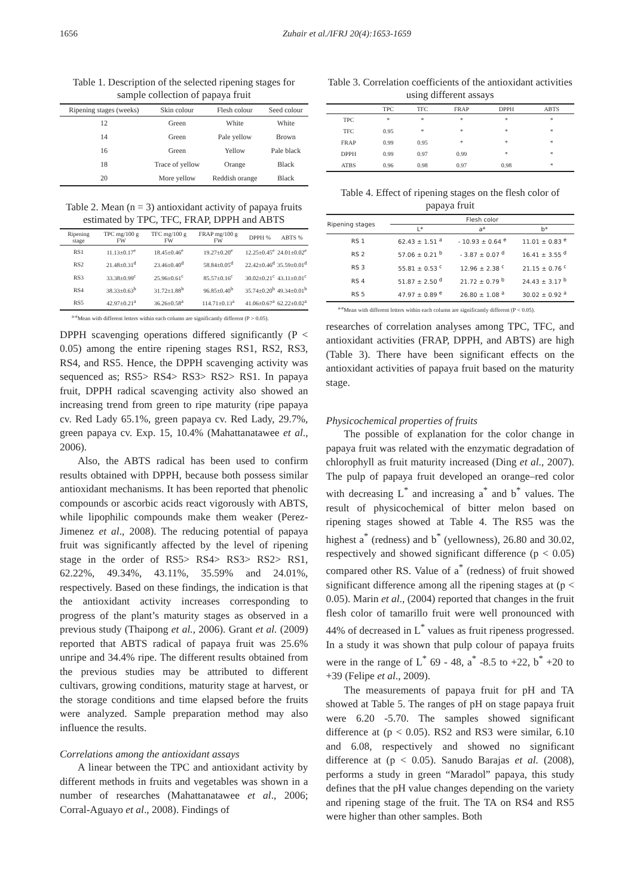1656 Zuhair et al./IFRJ 20(4):1653-1659
Table 1. Description of the selected ripening stages for sample collection of papaya fruit
| Ripening stages (weeks) | Skin colour | Flesh colour | Seed colour |
| --- | --- | --- | --- |
| 12 | Green | White | White |
| 14 | Green | Pale yellow | Brown |
| 16 | Green | Yellow | Pale black |
| 18 | Trace of yellow | Orange | Black |
| 20 | More yellow | Reddish orange | Black |
Table 2. Mean (n = 3) antioxidant activity of papaya fruits estimated by TPC, TFC, FRAP, DPPH and ABTS
| Ripening stage | TPC mg/100 g FW | TFC mg/100 g FW | FRAP mg/100 g FW | DPPH % | ABTS % |
| --- | --- | --- | --- | --- | --- |
| RS1 | 11.13±0.17<sup>e</sup> | 18.45±0.46<sup>e</sup> | 19.27±0.20<sup>e</sup> | 12.25±0.45<sup>e</sup> | 24.01±0.02<sup>e</sup> |
| RS2 | 21.48±0.31<sup>d</sup> | 23.46±0.40<sup>d</sup> | 58.84±0.05<sup>d</sup> | 22.42±0.46<sup>d</sup> | 35.59±0.01<sup>d</sup> |
| RS3 | 33.38±0.99<sup>c</sup> | 25.96±0.61<sup>c</sup> | 85.57±0.16<sup>c</sup> | 30.02±0.21<sup>c</sup> | 43.11±0.01<sup>c</sup> |
| RS4 | 38.33±0.63<sup>b</sup> | 31.72±1.88<sup>b</sup> | 96.85±0.40<sup>b</sup> | 35.74±0.20<sup>b</sup> | 49.34±0.01<sup>b</sup> |
| RS5 | 42.97±0.21<sup>a</sup> | 36.26±0.58<sup>a</sup> | 114.71±0.13<sup>a</sup> | 41.06±0.67<sup>a</sup> | 62.22±0.02<sup>a</sup> |
<sup>a-e</sup>Mean with different letters within each column are significantly different (P > 0.05).
DPPH scavenging operations differed significantly (P < 0.05) among the entire ripening stages RS1, RS2, RS3, RS4, and RS5. Hence, the DPPH scavenging activity was sequenced as; RS5> RS4> RS3> RS2> RS1. In papaya fruit, DPPH radical scavenging activity also showed an increasing trend from green to ripe maturity (ripe papaya cv. Red Lady 65.1%, green papaya cv. Red Lady, 29.7%, green papaya cv. Exp. 15, 10.4% (Mahattanatawee et al., 2006).
Also, the ABTS radical has been used to confirm results obtained with DPPH, because both possess similar antioxidant mechanisms. It has been reported that phenolic compounds or ascorbic acids react vigorously with ABTS, while lipophilic compounds make them weaker (Perez-Jimenez et al., 2008). The reducing potential of papaya fruit was significantly affected by the level of ripening stage in the order of RS5> RS4> RS3> RS2> RS1, 62.22%, 49.34%, 43.11%, 35.59% and 24.01%, respectively. Based on these findings, the indication is that the antioxidant activity increases corresponding to progress of the plant’s maturity stages as observed in a previous study (Thaipong et al., 2006). Grant et al. (2009) reported that ABTS radical of papaya fruit was 25.6% unripe and 34.4% ripe. The different results obtained from the previous studies may be attributed to different cultivars, growing conditions, maturity stage at harvest, or the storage conditions and time elapsed before the fruits were analyzed. Sample preparation method may also influence the results.
Correlations among the antioxidant assays
A linear between the TPC and antioxidant activity by different methods in fruits and vegetables was shown in a number of researches (Mahattanatawee et al., 2006; Corral-Aguayo et al., 2008). Findings of
Table 3. Correlation coefficients of the antioxidant activities using different assays
| | TPC | TFC | FRAP | DPPH | ABTS |
| --- | --- | --- | --- | --- | --- |
| TPC | * | * | * | * | * |
| TFC | 0.95 | * | * | * | * |
| FRAP | 0.99 | 0.95 | * | * | * |
| DPPH | 0.99 | 0.97 | 0.99 | * | * |
| ATBS | 0.96 | 0.98 | 0.97 | 0.98 | * |
Table 4. Effect of ripening stages on the flesh color of papaya fruit
| Ripening stages | Flesh color | | |
| --- | --- | --- | --- |
| | L* | a* | b* |
| RS 1 | 62.43 ± 1.51 <sup>a</sup> | - 10.93 ± 0.64 <sup>e</sup> | 11.01 ± 0.83 <sup>e</sup> |
| RS 2 | 57.06 ± 0.21 <sup>b</sup> | - 3.87 ± 0.07 <sup>d</sup> | 16.41 ± 3.55 <sup>d</sup> |
| RS 3 | 55.81 ± 0.53 <sup>c</sup> | 12.96 ± 2.38 <sup>c</sup> | 21.15 ± 0.76 <sup>c</sup> |
| RS 4 | 51.87 ± 2.50 <sup>d</sup> | 21.72 ± 0.79 <sup>b</sup> | 24.43 ± 3.17 <sup>b</sup> |
| RS 5 | 47.97 ± 0.89 <sup>e</sup> | 26.80 ± 1.08 <sup>a</sup> | 30.02 ± 0.92 <sup>a</sup> |
<sup>a-e</sup>Mean with different letters within each column are significantly different (P < 0.05).
researches of correlation analyses among TPC, TFC, and antioxidant activities (FRAP, DPPH, and ABTS) are high (Table 3). There have been significant effects on the antioxidant activities of papaya fruit based on the maturity stage.
Physicochemical properties of fruits
The possible of explanation for the color change in papaya fruit was related with the enzymatic degradation of chlorophyll as fruit maturity increased (Ding et al., 2007). The pulp of papaya fruit developed an orange–red color with decreasing L<sup>*</sup> and increasing a<sup>*</sup> and b<sup>*</sup> values. The result of physicochemical of bitter melon based on ripening stages showed at Table 4. The RS5 was the highest a<sup>*</sup> (redness) and b<sup>*</sup> (yellowness), 26.80 and 30.02, respectively and showed significant difference (p < 0.05) compared other RS. Value of a<sup>*</sup> (redness) of fruit showed significant difference among all the ripening stages at (p < 0.05). Marin et al., (2004) reported that changes in the fruit flesh color of tamarillo fruit were well pronounced with 44% of decreased in L<sup>*</sup> values as fruit ripeness progressed. In a study it was shown that pulp colour of papaya fruits were in the range of L<sup>*</sup> 69 - 48, a<sup>*</sup> -8.5 to +22, b<sup>*</sup> +20 to +39 (Felipe et al., 2009).
The measurements of papaya fruit for pH and TA showed at Table 5. The ranges of pH on stage papaya fruit were 6.20 -5.70. The samples showed significant difference at (p < 0.05). RS2 and RS3 were similar, 6.10 and 6.08, respectively and showed no significant difference at (p < 0.05). Sanudo Barajas et al. (2008), performs a study in green “Maradol” papaya, this study defines that the pH value changes depending on the variety and ripening stage of the fruit. The TA on RS4 and RS5 were higher than other samples. Both